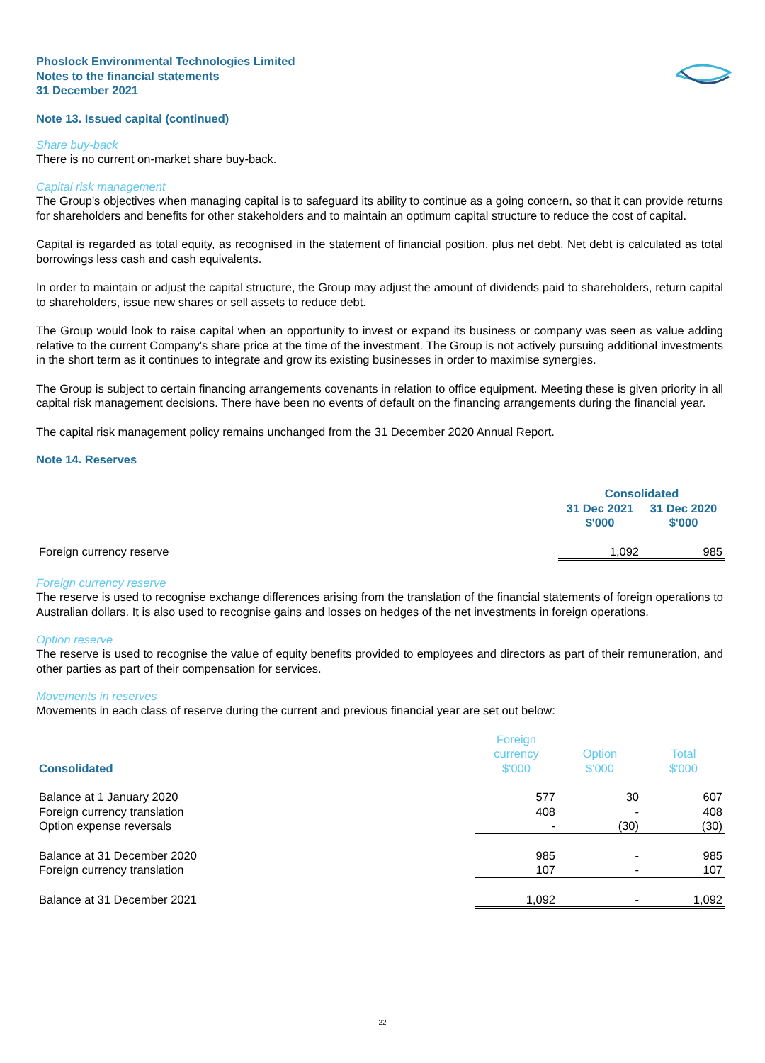Phoslock Environmental Technologies Limited
Notes to the financial statements
31 December 2021
Note 13. Issued capital (continued)
Share buy-back
There is no current on-market share buy-back.
Capital risk management
The Group's objectives when managing capital is to safeguard its ability to continue as a going concern, so that it can provide returns for shareholders and benefits for other stakeholders and to maintain an optimum capital structure to reduce the cost of capital.
Capital is regarded as total equity, as recognised in the statement of financial position, plus net debt. Net debt is calculated as total borrowings less cash and cash equivalents.
In order to maintain or adjust the capital structure, the Group may adjust the amount of dividends paid to shareholders, return capital to shareholders, issue new shares or sell assets to reduce debt.
The Group would look to raise capital when an opportunity to invest or expand its business or company was seen as value adding relative to the current Company's share price at the time of the investment. The Group is not actively pursuing additional investments in the short term as it continues to integrate and grow its existing businesses in order to maximise synergies.
The Group is subject to certain financing arrangements covenants in relation to office equipment. Meeting these is given priority in all capital risk management decisions. There have been no events of default on the financing arrangements during the financial year.
The capital risk management policy remains unchanged from the 31 December 2020 Annual Report.
Note 14. Reserves
| | Consolidated | |
| --- | --- | --- |
| | 31 Dec 2021 $'000 | 31 Dec 2020 $'000 |
| Foreign currency reserve | 1,092 | 985 |
Foreign currency reserve
The reserve is used to recognise exchange differences arising from the translation of the financial statements of foreign operations to Australian dollars. It is also used to recognise gains and losses on hedges of the net investments in foreign operations.
Option reserve
The reserve is used to recognise the value of equity benefits provided to employees and directors as part of their remuneration, and other parties as part of their compensation for services.
Movements in reserves
Movements in each class of reserve during the current and previous financial year are set out below:
| Consolidated | Foreign currency $'000 | Option $'000 | Total $'000 |
| --- | --- | --- | --- |
| Balance at 1 January 2020 | 577 | 30 | 607 |
| Foreign currency translation | 408 | - | 408 |
| Option expense reversals | - | (30) | (30) |
| Balance at 31 December 2020 | 985 | - | 985 |
| Foreign currency translation | 107 | - | 107 |
| Balance at 31 December 2021 | 1,092 | - | 1,092 |
22